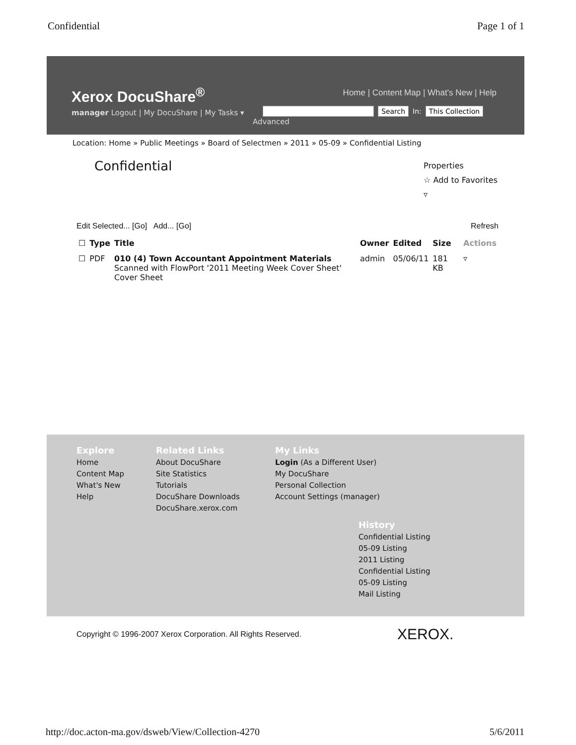Confidential Page 1 of 1
Xerox DocuShare<sup>®</sup>
Home | Content Map | What's New | Help
manager Logout | My DocuShare | My Tasks ▾
Advanced
Search In: This Collection
Location: Home » Public Meetings » Board of Selectmen » 2011 » 05-09 » Confidential Listing
Confidential Properties
☆ Add to Favorites
▿
Edit Selected... [Go] Add... [Go] Refresh
| ☐ | Type | Title | Owner | Edited | Size | Actions |
| --- | --- | --- | --- | --- | --- | --- |
| ☐ | PDF | 010 (4) Town Accountant Appointment Materials Scanned with FlowPort '2011 Meeting Week Cover Sheet' Cover Sheet | admin | 05/06/11 | 181 KB | ▿ |
Explore
Home
Content Map
What's New
Help
Related Links
About DocuShare
Site Statistics
Tutorials
DocuShare Downloads
DocuShare.xerox.com
My Links
Login (As a Different User)
My DocuShare
Personal Collection
Account Settings (manager)
History
Confidential Listing
05-09 Listing
2011 Listing
Confidential Listing
05-09 Listing
Mail Listing
Copyright © 1996-2007 Xerox Corporation. All Rights Reserved.
XEROX.
http://doc.acton-ma.gov/dsweb/View/Collection-4270 5/6/2011